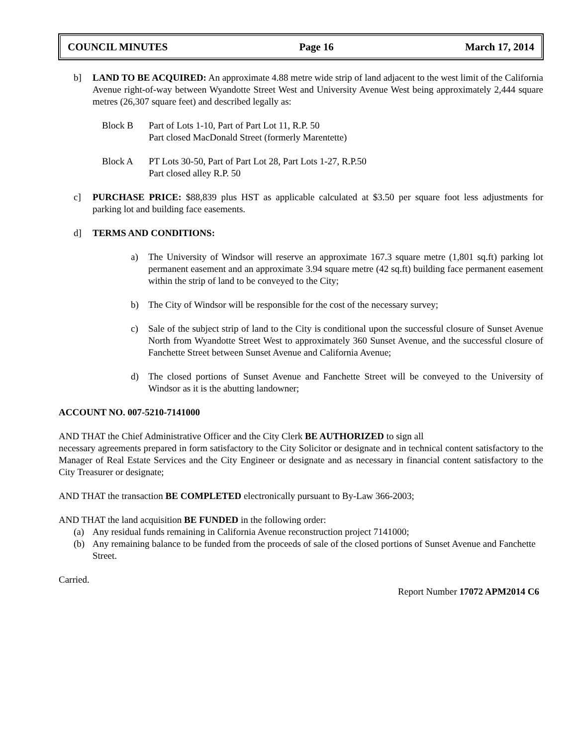COUNCIL MINUTES Page 16 March 17, 2014
b] LAND TO BE ACQUIRED: An approximate 4.88 metre wide strip of land adjacent to the west limit of the California Avenue right-of-way between Wyandotte Street West and University Avenue West being approximately 2,444 square metres (26,307 square feet) and described legally as:
Block B Part of Lots 1-10, Part of Part Lot 11, R.P. 50
Part closed MacDonald Street (formerly Marentette)
Block A PT Lots 30-50, Part of Part Lot 28, Part Lots 1-27, R.P.50
Part closed alley R.P. 50
c] PURCHASE PRICE: $88,839 plus HST as applicable calculated at $3.50 per square foot less adjustments for parking lot and building face easements.
d] TERMS AND CONDITIONS:
a) The University of Windsor will reserve an approximate 167.3 square metre (1,801 sq.ft) parking lot permanent easement and an approximate 3.94 square metre (42 sq.ft) building face permanent easement within the strip of land to be conveyed to the City;
b) The City of Windsor will be responsible for the cost of the necessary survey;
c) Sale of the subject strip of land to the City is conditional upon the successful closure of Sunset Avenue North from Wyandotte Street West to approximately 360 Sunset Avenue, and the successful closure of Fanchette Street between Sunset Avenue and California Avenue;
d) The closed portions of Sunset Avenue and Fanchette Street will be conveyed to the University of Windsor as it is the abutting landowner;
ACCOUNT NO. 007-5210-7141000
AND THAT the Chief Administrative Officer and the City Clerk BE AUTHORIZED to sign all
necessary agreements prepared in form satisfactory to the City Solicitor or designate and in technical content satisfactory to the Manager of Real Estate Services and the City Engineer or designate and as necessary in financial content satisfactory to the City Treasurer or designate;
AND THAT the transaction BE COMPLETED electronically pursuant to By-Law 366-2003;
AND THAT the land acquisition BE FUNDED in the following order:
(a) Any residual funds remaining in California Avenue reconstruction project 7141000;
(b) Any remaining balance to be funded from the proceeds of sale of the closed portions of Sunset Avenue and Fanchette Street.
Carried.
Report Number 17072 APM2014 C6